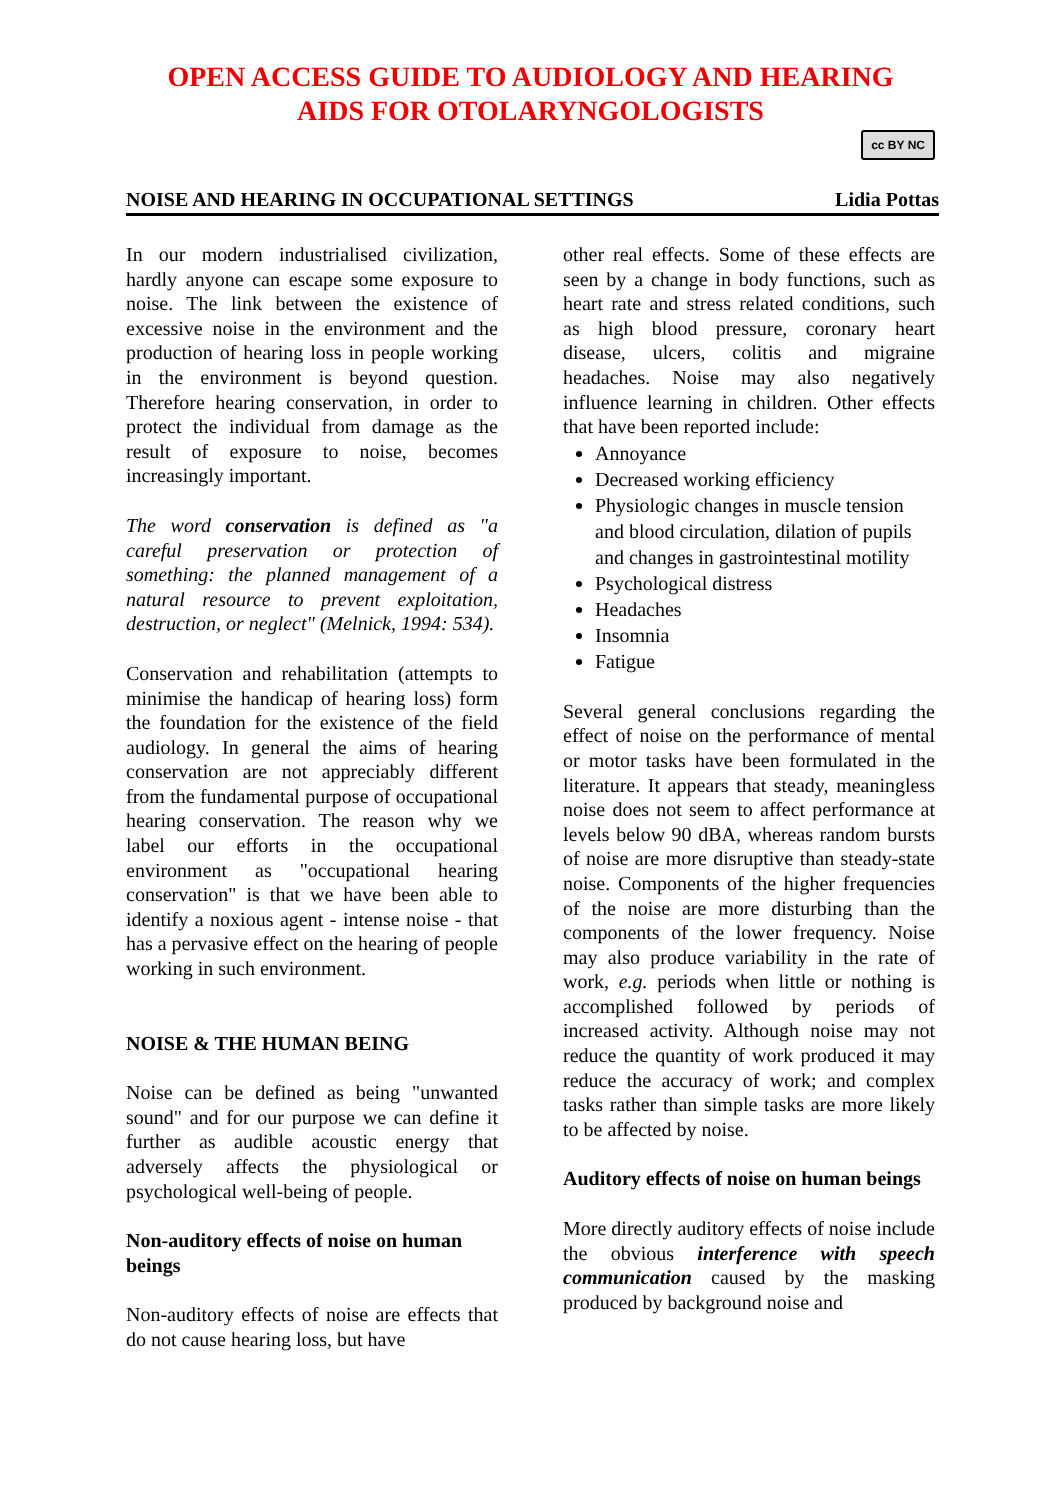OPEN ACCESS GUIDE TO AUDIOLOGY AND HEARING
AIDS FOR OTOLARYNGOLOGISTS
cc BY NC
NOISE AND HEARING IN OCCUPATIONAL SETTINGS Lidia Pottas
In our modern industrialised civilization, hardly anyone can escape some exposure to noise. The link between the existence of excessive noise in the environment and the production of hearing loss in people working in the environment is beyond question. Therefore hearing conservation, in order to protect the individual from damage as the result of exposure to noise, becomes increasingly important.
The word conservation is defined as "a careful preservation or protection of something: the planned management of a natural resource to prevent exploitation, destruction, or neglect" (Melnick, 1994: 534).
Conservation and rehabilitation (attempts to minimise the handicap of hearing loss) form the foundation for the existence of the field audiology. In general the aims of hearing conservation are not appreciably different from the fundamental purpose of occupational hearing conservation. The reason why we label our efforts in the occupational environment as "occupational hearing conservation" is that we have been able to identify a noxious agent - intense noise - that has a pervasive effect on the hearing of people working in such environment.
NOISE & THE HUMAN BEING
Noise can be defined as being "unwanted sound" and for our purpose we can define it further as audible acoustic energy that adversely affects the physiological or psychological well-being of people.
Non-auditory effects of noise on human beings
Non-auditory effects of noise are effects that do not cause hearing loss, but have
other real effects. Some of these effects are seen by a change in body functions, such as heart rate and stress related conditions, such as high blood pressure, coronary heart disease, ulcers, colitis and migraine headaches. Noise may also negatively influence learning in children. Other effects that have been reported include:
Annoyance
Decreased working efficiency
Physiologic changes in muscle tension and blood circulation, dilation of pupils and changes in gastrointestinal motility
Psychological distress
Headaches
Insomnia
Fatigue
Several general conclusions regarding the effect of noise on the performance of mental or motor tasks have been formulated in the literature. It appears that steady, meaningless noise does not seem to affect performance at levels below 90 dBA, whereas random bursts of noise are more disruptive than steady-state noise. Components of the higher frequencies of the noise are more disturbing than the components of the lower frequency. Noise may also produce variability in the rate of work, e.g. periods when little or nothing is accomplished followed by periods of increased activity. Although noise may not reduce the quantity of work produced it may reduce the accuracy of work; and complex tasks rather than simple tasks are more likely to be affected by noise.
Auditory effects of noise on human beings
More directly auditory effects of noise include the obvious interference with speech communication caused by the masking produced by background noise and